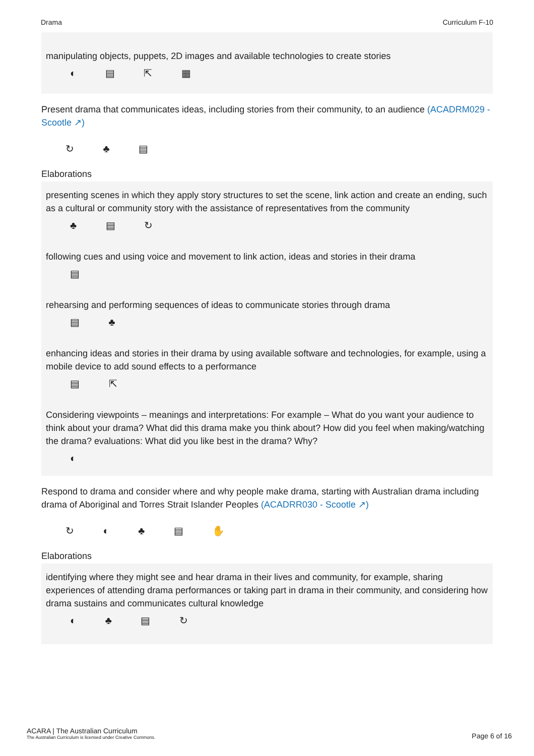Drama Curriculum F-10
manipulating objects, puppets, 2D images and available technologies to create stories
◐ ▤ ⇱ ▦
Present drama that communicates ideas, including stories from their community, to an audience (ACADRM029 - Scootle ↗)
↻ ♣ ▤
Elaborations
presenting scenes in which they apply story structures to set the scene, link action and create an ending, such as a cultural or community story with the assistance of representatives from the community
♣ ▤ ↻
following cues and using voice and movement to link action, ideas and stories in their drama
▤
rehearsing and performing sequences of ideas to communicate stories through drama
▤ ♣
enhancing ideas and stories in their drama by using available software and technologies, for example, using a mobile device to add sound effects to a performance
▤ ⇱
Considering viewpoints – meanings and interpretations: For example – What do you want your audience to think about your drama? What did this drama make you think about? How did you feel when making/watching the drama? evaluations: What did you like best in the drama? Why?
◐
Respond to drama and consider where and why people make drama, starting with Australian drama including drama of Aboriginal and Torres Strait Islander Peoples (ACADRR030 - Scootle ↗)
↻ ◐ ♣ ▤ ✋
Elaborations
identifying where they might see and hear drama in their lives and community, for example, sharing experiences of attending drama performances or taking part in drama in their community, and considering how drama sustains and communicates cultural knowledge
◐ ♣ ▤ ↻
ACARA | The Australian Curriculum
The Australian Curriculum is licensed under Creative Commons.
Page 6 of 16